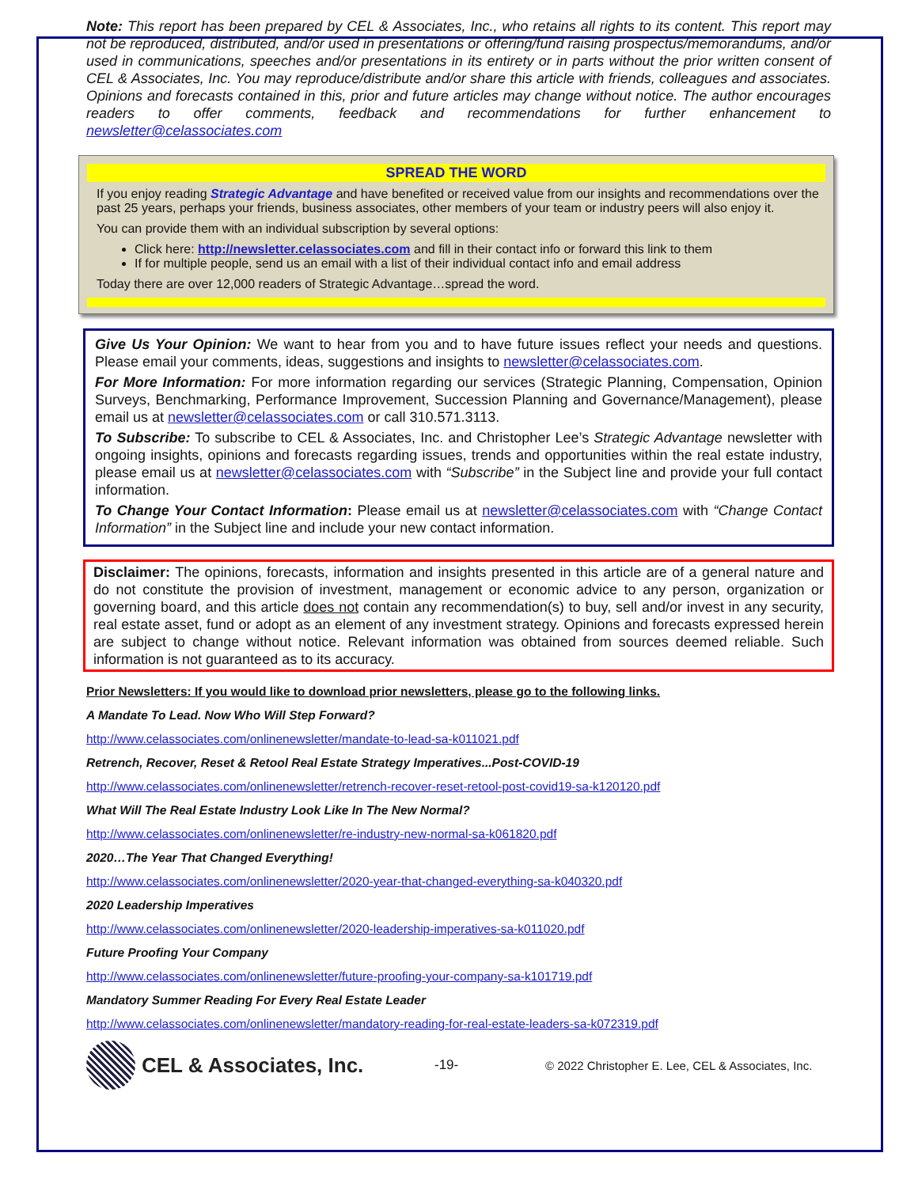Note: This report has been prepared by CEL & Associates, Inc., who retains all rights to its content. This report may not be reproduced, distributed, and/or used in presentations or offering/fund raising prospectus/memorandums, and/or used in communications, speeches and/or presentations in its entirety or in parts without the prior written consent of CEL & Associates, Inc. You may reproduce/distribute and/or share this article with friends, colleagues and associates. Opinions and forecasts contained in this, prior and future articles may change without notice. The author encourages readers to offer comments, feedback and recommendations for further enhancement to newsletter@celassociates.com
SPREAD THE WORD
If you enjoy reading Strategic Advantage and have benefited or received value from our insights and recommendations over the past 25 years, perhaps your friends, business associates, other members of your team or industry peers will also enjoy it.
You can provide them with an individual subscription by several options:
Click here: http://newsletter.celassociates.com and fill in their contact info or forward this link to them
If for multiple people, send us an email with a list of their individual contact info and email address
Today there are over 12,000 readers of Strategic Advantage…spread the word.
Give Us Your Opinion: We want to hear from you and to have future issues reflect your needs and questions. Please email your comments, ideas, suggestions and insights to newsletter@celassociates.com.
For More Information: For more information regarding our services (Strategic Planning, Compensation, Opinion Surveys, Benchmarking, Performance Improvement, Succession Planning and Governance/Management), please email us at newsletter@celassociates.com or call 310.571.3113.
To Subscribe: To subscribe to CEL & Associates, Inc. and Christopher Lee’s Strategic Advantage newsletter with ongoing insights, opinions and forecasts regarding issues, trends and opportunities within the real estate industry, please email us at newsletter@celassociates.com with “Subscribe” in the Subject line and provide your full contact information.
To Change Your Contact Information: Please email us at newsletter@celassociates.com with “Change Contact Information” in the Subject line and include your new contact information.
Disclaimer: The opinions, forecasts, information and insights presented in this article are of a general nature and do not constitute the provision of investment, management or economic advice to any person, organization or governing board, and this article does not contain any recommendation(s) to buy, sell and/or invest in any security, real estate asset, fund or adopt as an element of any investment strategy. Opinions and forecasts expressed herein are subject to change without notice. Relevant information was obtained from sources deemed reliable. Such information is not guaranteed as to its accuracy.
Prior Newsletters: If you would like to download prior newsletters, please go to the following links.
A Mandate To Lead. Now Who Will Step Forward?
http://www.celassociates.com/onlinenewsletter/mandate-to-lead-sa-k011021.pdf
Retrench, Recover, Reset & Retool Real Estate Strategy Imperatives...Post-COVID-19
http://www.celassociates.com/onlinenewsletter/retrench-recover-reset-retool-post-covid19-sa-k120120.pdf
What Will The Real Estate Industry Look Like In The New Normal?
http://www.celassociates.com/onlinenewsletter/re-industry-new-normal-sa-k061820.pdf
2020…The Year That Changed Everything!
http://www.celassociates.com/onlinenewsletter/2020-year-that-changed-everything-sa-k040320.pdf
2020 Leadership Imperatives
http://www.celassociates.com/onlinenewsletter/2020-leadership-imperatives-sa-k011020.pdf
Future Proofing Your Company
http://www.celassociates.com/onlinenewsletter/future-proofing-your-company-sa-k101719.pdf
Mandatory Summer Reading For Every Real Estate Leader
http://www.celassociates.com/onlinenewsletter/mandatory-reading-for-real-estate-leaders-sa-k072319.pdf
CEL & Associates, Inc.
-19-
© 2022 Christopher E. Lee, CEL & Associates, Inc.